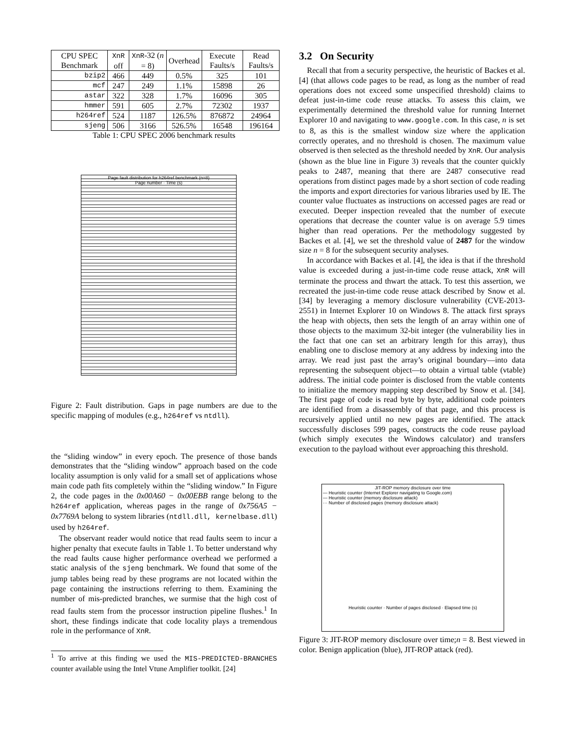| CPU SPEC Benchmark | XnR off | XnR -32 ( n = 8) | Overhead | Execute Faults/s | Read Faults/s |
| --- | --- | --- | --- | --- | --- |
| bzip2 | 466 | 449 | 0.5% | 325 | 101 |
| mcf | 247 | 249 | 1.1% | 15898 | 26 |
| astar | 322 | 328 | 1.7% | 16096 | 305 |
| hmmer | 591 | 605 | 2.7% | 72302 | 1937 |
| h264ref | 524 | 1187 | 126.5% | 876872 | 24964 |
| sjeng | 506 | 3166 | 526.5% | 16548 | 196164 |
Table 1: CPU SPEC 2006 benchmark results
Page fault distribution for h264ref benchmark (n=8)
Page number · Time (s)
Figure 2: Fault distribution. Gaps in page numbers are due to the specific mapping of modules (e.g., h264ref vs ntdll).
the “sliding window” in every epoch. The presence of those bands demonstrates that the “sliding window” approach based on the code locality assumption is only valid for a small set of applications whose main code path fits completely within the “sliding window.” In Figure 2, the code pages in the 0x00A60 − 0x00EBB range belong to the h264ref application, whereas pages in the range of 0x756A5 − 0x7769A belong to system libraries (ntdll.dll, kernelbase.dll) used by h264ref.
The observant reader would notice that read faults seem to incur a higher penalty that execute faults in Table 1. To better understand why the read faults cause higher performance overhead we performed a static analysis of the sjeng benchmark. We found that some of the jump tables being read by these programs are not located within the page containing the instructions referring to them. Examining the number of mis-predicted branches, we surmise that the high cost of read faults stem from the processor instruction pipeline flushes.<sup>1</sup> In short, these findings indicate that code locality plays a tremendous role in the performance of XnR.
<sup>1</sup> To arrive at this finding we used the MIS-PREDICTED-BRANCHES counter available using the Intel Vtune Amplifier toolkit. [24]
3.2 On Security
Recall that from a security perspective, the heuristic of Backes et al. [4] (that allows code pages to be read, as long as the number of read operations does not exceed some unspecified threshold) claims to defeat just-in-time code reuse attacks. To assess this claim, we experimentally determined the threshold value for running Internet Explorer 10 and navigating to www.google.com. In this case, n is set to 8, as this is the smallest window size where the application correctly operates, and no threshold is chosen. The maximum value observed is then selected as the threshold needed by XnR. Our analysis (shown as the blue line in Figure 3) reveals that the counter quickly peaks to 2487, meaning that there are 2487 consecutive read operations from distinct pages made by a short section of code reading the imports and export directories for various libraries used by IE. The counter value fluctuates as instructions on accessed pages are read or executed. Deeper inspection revealed that the number of execute operations that decrease the counter value is on average 5.9 times higher than read operations. Per the methodology suggested by Backes et al. [4], we set the threshold value of 2487 for the window size n = 8 for the subsequent security analyses.
In accordance with Backes et al. [4], the idea is that if the threshold value is exceeded during a just-in-time code reuse attack, XnR will terminate the process and thwart the attack. To test this assertion, we recreated the just-in-time code reuse attack described by Snow et al. [34] by leveraging a memory disclosure vulnerability (CVE-2013-2551) in Internet Explorer 10 on Windows 8. The attack first sprays the heap with objects, then sets the length of an array within one of those objects to the maximum 32-bit integer (the vulnerability lies in the fact that one can set an arbitrary length for this array), thus enabling one to disclose memory at any address by indexing into the array. We read just past the array’s original boundary—into data representing the subsequent object—to obtain a virtual table (vtable) address. The initial code pointer is disclosed from the vtable contents to initialize the memory mapping step described by Snow et al. [34]. The first page of code is read byte by byte, additional code pointers are identified from a disassembly of that page, and this process is recursively applied until no new pages are identified. The attack successfully discloses 599 pages, constructs the code reuse payload (which simply executes the Windows calculator) and transfers execution to the payload without ever approaching this threshold.
JIT-ROP memory disclosure over time
— Heuristic counter (Internet Explorer navigating to Google.com)
— Heuristic counter (memory disclosure attack)
··· Number of disclosed pages (memory disclosure attack)
Heuristic counter · Number of pages disclosed · Elapsed time (s)
Figure 3: JIT-ROP memory disclosure over time;n = 8. Best viewed in color. Benign application (blue), JIT-ROP attack (red).